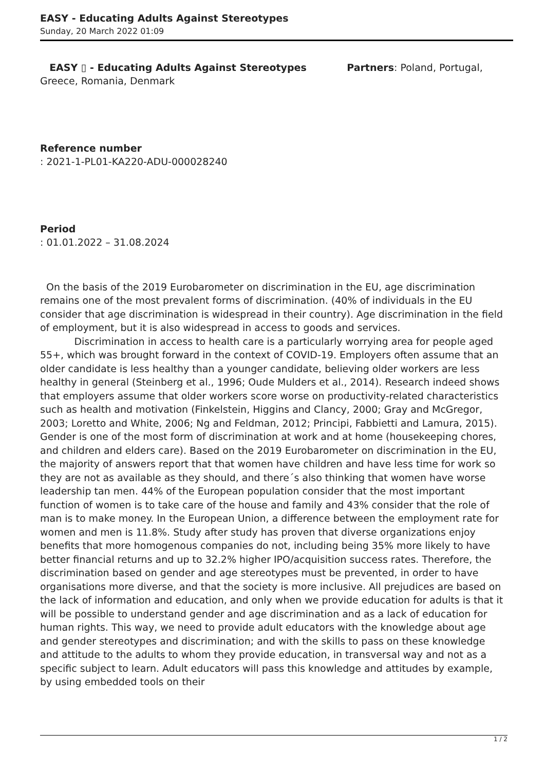EASY - Educating Adults Against Stereotypes
Sunday, 20 March 2022 01:09
EASY ▯ - Educating Adults Against Stereotypes Partners: Poland, Portugal, Greece, Romania, Denmark
Reference number
: 2021-1-PL01-KA220-ADU-000028240
Period
: 01.01.2022 – 31.08.2024
On the basis of the 2019 Eurobarometer on discrimination in the EU, age discrimination remains one of the most prevalent forms of discrimination. (40% of individuals in the EU consider that age discrimination is widespread in their country). Age discrimination in the field of employment, but it is also widespread in access to goods and services.
Discrimination in access to health care is a particularly worrying area for people aged 55+, which was brought forward in the context of COVID-19. Employers often assume that an older candidate is less healthy than a younger candidate, believing older workers are less healthy in general (Steinberg et al., 1996; Oude Mulders et al., 2014). Research indeed shows that employers assume that older workers score worse on productivity-related characteristics such as health and motivation (Finkelstein, Higgins and Clancy, 2000; Gray and McGregor, 2003; Loretto and White, 2006; Ng and Feldman, 2012; Principi, Fabbietti and Lamura, 2015). Gender is one of the most form of discrimination at work and at home (housekeeping chores, and children and elders care). Based on the 2019 Eurobarometer on discrimination in the EU, the majority of answers report that that women have children and have less time for work so they are not as available as they should, and there´s also thinking that women have worse leadership tan men. 44% of the European population consider that the most important function of women is to take care of the house and family and 43% consider that the role of man is to make money. In the European Union, a difference between the employment rate for women and men is 11.8%. Study after study has proven that diverse organizations enjoy benefits that more homogenous companies do not, including being 35% more likely to have better financial returns and up to 32.2% higher IPO/acquisition success rates. Therefore, the discrimination based on gender and age stereotypes must be prevented, in order to have organisations more diverse, and that the society is more inclusive. All prejudices are based on the lack of information and education, and only when we provide education for adults is that it will be possible to understand gender and age discrimination and as a lack of education for human rights. This way, we need to provide adult educators with the knowledge about age and gender stereotypes and discrimination; and with the skills to pass on these knowledge and attitude to the adults to whom they provide education, in transversal way and not as a specific subject to learn. Adult educators will pass this knowledge and attitudes by example, by using embedded tools on their
1 / 2